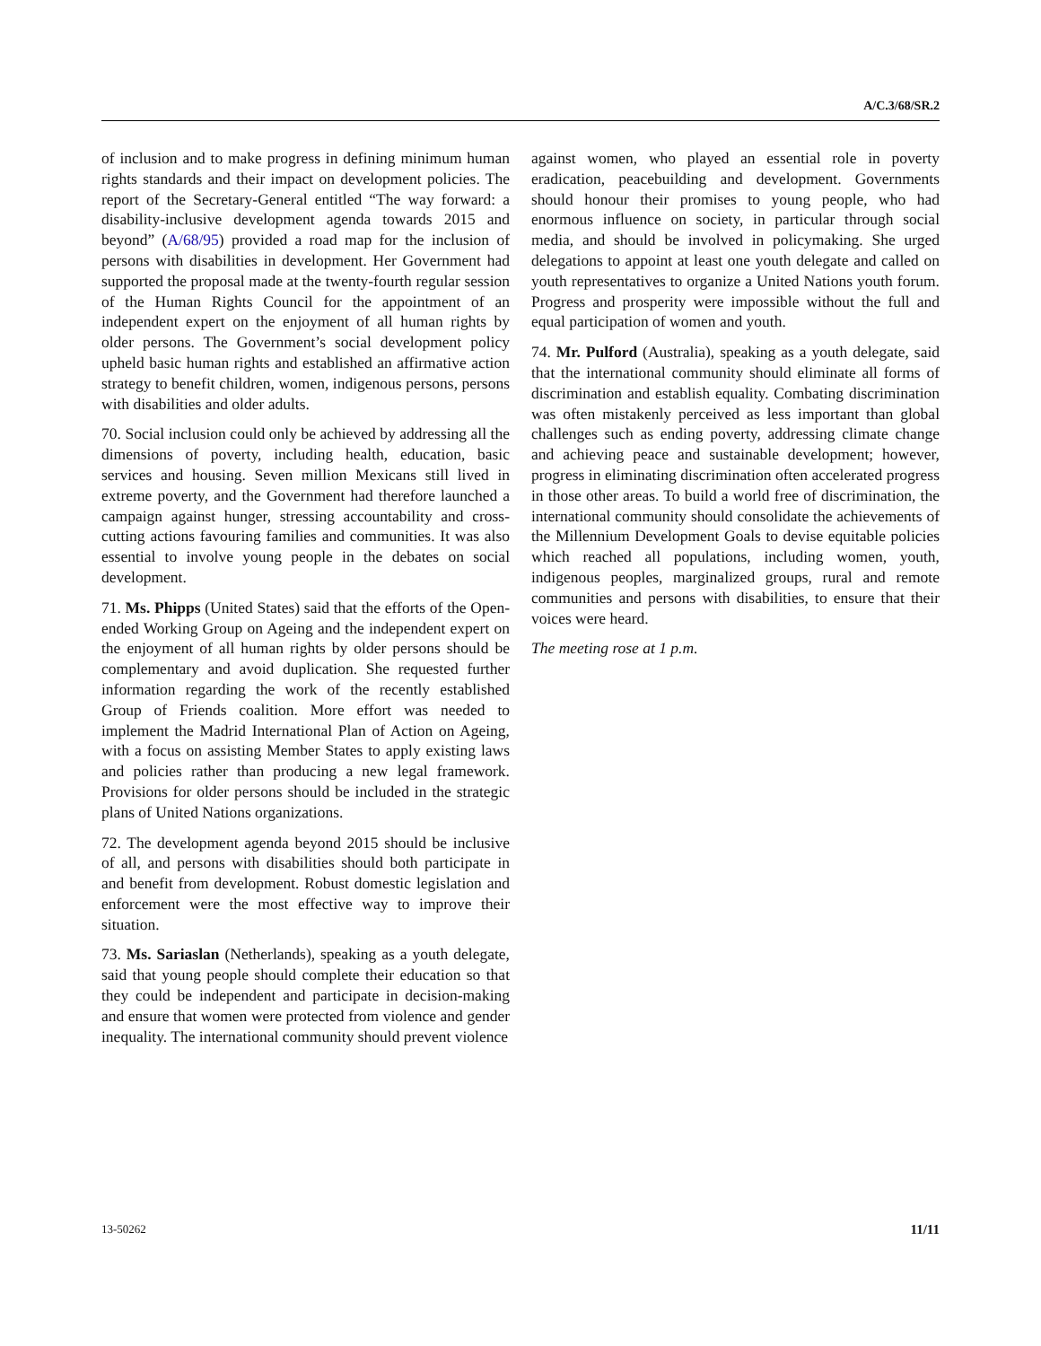A/C.3/68/SR.2
of inclusion and to make progress in defining minimum human rights standards and their impact on development policies. The report of the Secretary-General entitled “The way forward: a disability-inclusive development agenda towards 2015 and beyond” (A/68/95) provided a road map for the inclusion of persons with disabilities in development. Her Government had supported the proposal made at the twenty-fourth regular session of the Human Rights Council for the appointment of an independent expert on the enjoyment of all human rights by older persons. The Government’s social development policy upheld basic human rights and established an affirmative action strategy to benefit children, women, indigenous persons, persons with disabilities and older adults.
70. Social inclusion could only be achieved by addressing all the dimensions of poverty, including health, education, basic services and housing. Seven million Mexicans still lived in extreme poverty, and the Government had therefore launched a campaign against hunger, stressing accountability and cross-cutting actions favouring families and communities. It was also essential to involve young people in the debates on social development.
71. Ms. Phipps (United States) said that the efforts of the Open-ended Working Group on Ageing and the independent expert on the enjoyment of all human rights by older persons should be complementary and avoid duplication. She requested further information regarding the work of the recently established Group of Friends coalition. More effort was needed to implement the Madrid International Plan of Action on Ageing, with a focus on assisting Member States to apply existing laws and policies rather than producing a new legal framework. Provisions for older persons should be included in the strategic plans of United Nations organizations.
72. The development agenda beyond 2015 should be inclusive of all, and persons with disabilities should both participate in and benefit from development. Robust domestic legislation and enforcement were the most effective way to improve their situation.
73. Ms. Sariaslan (Netherlands), speaking as a youth delegate, said that young people should complete their education so that they could be independent and participate in decision-making and ensure that women were protected from violence and gender inequality. The international community should prevent violence
against women, who played an essential role in poverty eradication, peacebuilding and development. Governments should honour their promises to young people, who had enormous influence on society, in particular through social media, and should be involved in policymaking. She urged delegations to appoint at least one youth delegate and called on youth representatives to organize a United Nations youth forum. Progress and prosperity were impossible without the full and equal participation of women and youth.
74. Mr. Pulford (Australia), speaking as a youth delegate, said that the international community should eliminate all forms of discrimination and establish equality. Combating discrimination was often mistakenly perceived as less important than global challenges such as ending poverty, addressing climate change and achieving peace and sustainable development; however, progress in eliminating discrimination often accelerated progress in those other areas. To build a world free of discrimination, the international community should consolidate the achievements of the Millennium Development Goals to devise equitable policies which reached all populations, including women, youth, indigenous peoples, marginalized groups, rural and remote communities and persons with disabilities, to ensure that their voices were heard.
The meeting rose at 1 p.m.
13-50262 11/11